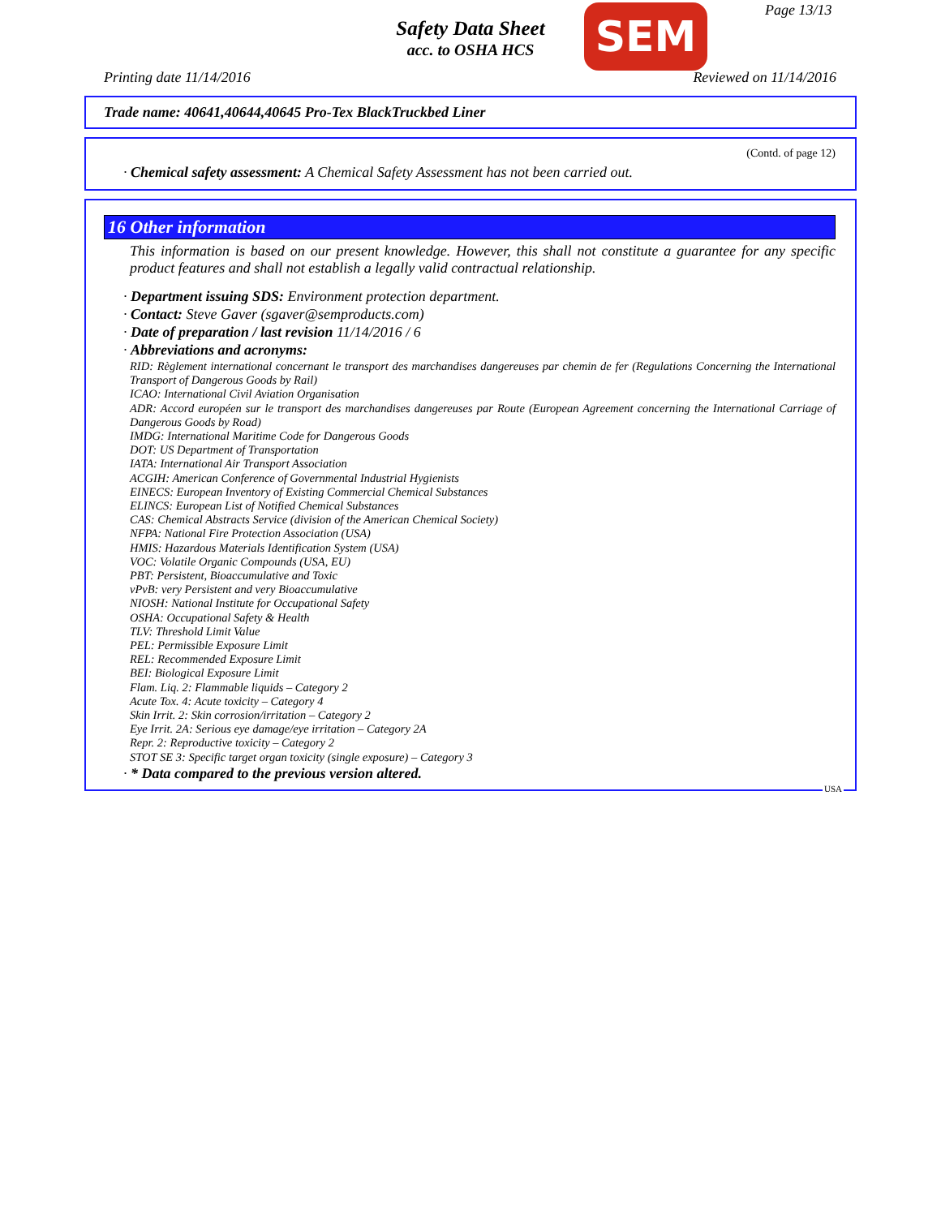Safety Data Sheet
acc. to OSHA HCS
SEM Page 13/13
Printing date 11/14/2016 Reviewed on 11/14/2016
Trade name: 40641,40644,40645 Pro-Tex BlackTruckbed Liner
(Contd. of page 12)
· Chemical safety assessment: A Chemical Safety Assessment has not been carried out.
16 Other information
This information is based on our present knowledge. However, this shall not constitute a guarantee for any specific product features and shall not establish a legally valid contractual relationship.
· Department issuing SDS: Environment protection department.
· Contact: Steve Gaver (sgaver@semproducts.com)
· Date of preparation / last revision 11/14/2016 / 6
· Abbreviations and acronyms:
RID: Règlement international concernant le transport des marchandises dangereuses par chemin de fer (Regulations Concerning the International Transport of Dangerous Goods by Rail)
ICAO: International Civil Aviation Organisation
ADR: Accord européen sur le transport des marchandises dangereuses par Route (European Agreement concerning the International Carriage of Dangerous Goods by Road)
IMDG: International Maritime Code for Dangerous Goods
DOT: US Department of Transportation
IATA: International Air Transport Association
ACGIH: American Conference of Governmental Industrial Hygienists
EINECS: European Inventory of Existing Commercial Chemical Substances
ELINCS: European List of Notified Chemical Substances
CAS: Chemical Abstracts Service (division of the American Chemical Society)
NFPA: National Fire Protection Association (USA)
HMIS: Hazardous Materials Identification System (USA)
VOC: Volatile Organic Compounds (USA, EU)
PBT: Persistent, Bioaccumulative and Toxic
vPvB: very Persistent and very Bioaccumulative
NIOSH: National Institute for Occupational Safety
OSHA: Occupational Safety & Health
TLV: Threshold Limit Value
PEL: Permissible Exposure Limit
REL: Recommended Exposure Limit
BEI: Biological Exposure Limit
Flam. Liq. 2: Flammable liquids – Category 2
Acute Tox. 4: Acute toxicity – Category 4
Skin Irrit. 2: Skin corrosion/irritation – Category 2
Eye Irrit. 2A: Serious eye damage/eye irritation – Category 2A
Repr. 2: Reproductive toxicity – Category 2
STOT SE 3: Specific target organ toxicity (single exposure) – Category 3
· * Data compared to the previous version altered.
USA